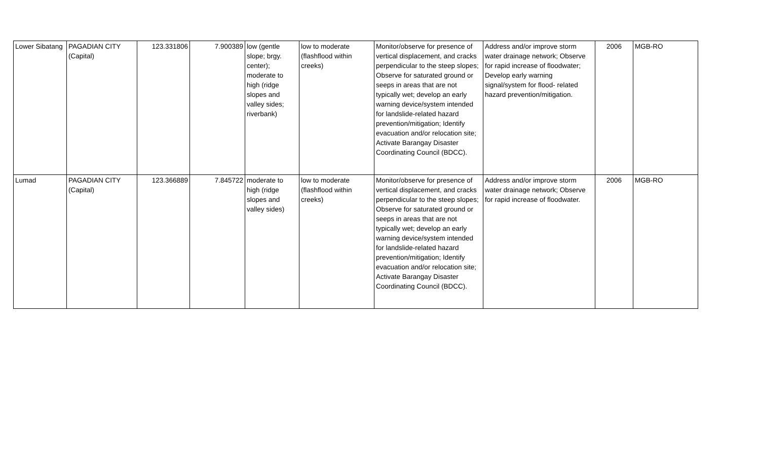| Lower Sibatang | PAGADIAN CITY (Capital) | 123.331806 | 7.900389 | low (gentle slope; brgy. center); moderate to high (ridge slopes and valley sides; riverbank) | low to moderate (flashflood within creeks) | Monitor/observe for presence of vertical displacement, and cracks perpendicular to the steep slopes; Observe for saturated ground or seeps in areas that are not typically wet; develop an early warning device/system intended for landslide-related hazard prevention/mitigation; Identify evacuation and/or relocation site; Activate Barangay Disaster Coordinating Council (BDCC). | Address and/or improve storm water drainage network; Observe for rapid increase of floodwater; Develop early warning signal/system for flood- related hazard prevention/mitigation. | 2006 | MGB-RO |
| Lumad | PAGADIAN CITY (Capital) | 123.366889 | 7.845722 | moderate to high (ridge slopes and valley sides) | low to moderate (flashflood within creeks) | Monitor/observe for presence of vertical displacement, and cracks perpendicular to the steep slopes; Observe for saturated ground or seeps in areas that are not typically wet; develop an early warning device/system intended for landslide-related hazard prevention/mitigation; Identify evacuation and/or relocation site; Activate Barangay Disaster Coordinating Council (BDCC). | Address and/or improve storm water drainage network; Observe for rapid increase of floodwater. | 2006 | MGB-RO |